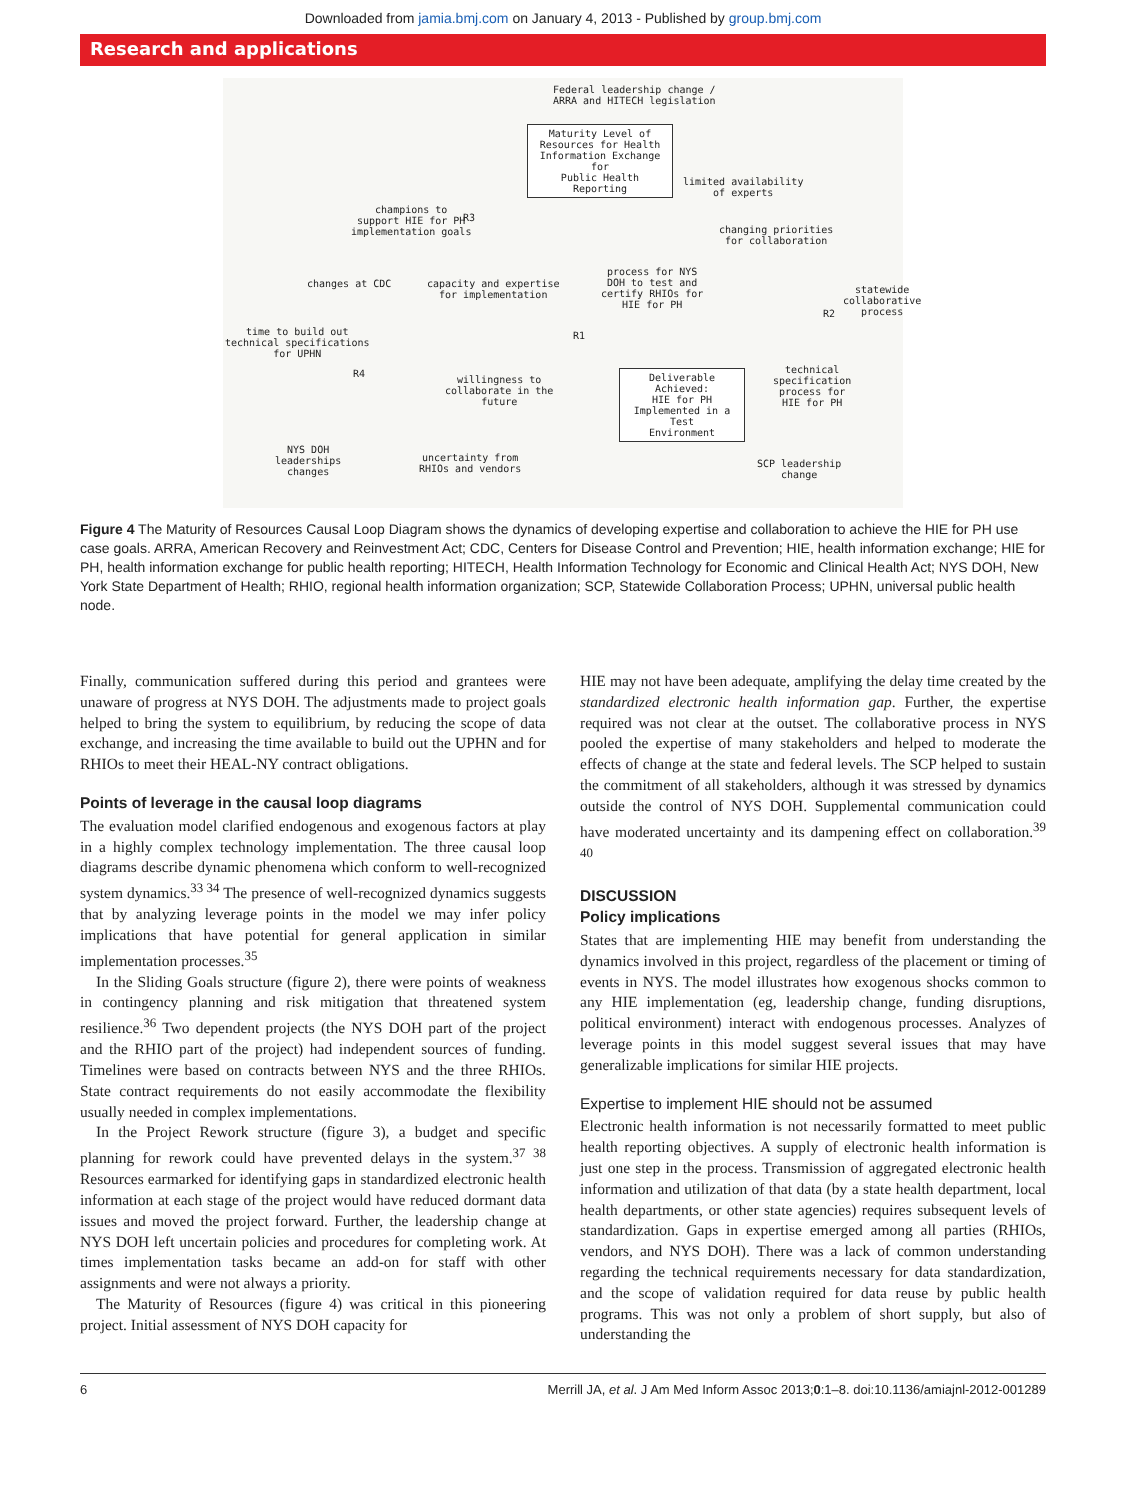Downloaded from jamia.bmj.com on January 4, 2013 - Published by group.bmj.com
Research and applications
Federal leadership change /
ARRA and HITECH legislation
Maturity Level of
Resources for Health
Information Exchange for
Public Health Reporting
limited availability
of experts
champions to
support HIE for PH
implementation goals
changing priorities
for collaboration
changes at CDC
capacity and expertise
for implementation
process for NYS
DOH to test and
certify RHIOs for
HIE for PH
statewide
collaborative
process
time to build out
technical specifications
for UPHN
technical
specification
process for
HIE for PH
willingness to
collaborate in the
future
Deliverable Achieved:
HIE for PH
Implemented in a Test
Environment
NYS DOH
leaderships
changes
uncertainty from
RHIOs and vendors
SCP leadership
change
R3
R1
R4
R2
Figure 4 The Maturity of Resources Causal Loop Diagram shows the dynamics of developing expertise and collaboration to achieve the HIE for PH use case goals. ARRA, American Recovery and Reinvestment Act; CDC, Centers for Disease Control and Prevention; HIE, health information exchange; HIE for PH, health information exchange for public health reporting; HITECH, Health Information Technology for Economic and Clinical Health Act; NYS DOH, New York State Department of Health; RHIO, regional health information organization; SCP, Statewide Collaboration Process; UPHN, universal public health node.
Finally, communication suffered during this period and grantees were unaware of progress at NYS DOH. The adjustments made to project goals helped to bring the system to equilibrium, by reducing the scope of data exchange, and increasing the time available to build out the UPHN and for RHIOs to meet their HEAL-NY contract obligations.
Points of leverage in the causal loop diagrams
The evaluation model clarified endogenous and exogenous factors at play in a highly complex technology implementation. The three causal loop diagrams describe dynamic phenomena which conform to well-recognized system dynamics.<sup>33 34</sup> The presence of well-recognized dynamics suggests that by analyzing leverage points in the model we may infer policy implications that have potential for general application in similar implementation processes.<sup>35</sup>
In the Sliding Goals structure (figure 2), there were points of weakness in contingency planning and risk mitigation that threatened system resilience.<sup>36</sup> Two dependent projects (the NYS DOH part of the project and the RHIO part of the project) had independent sources of funding. Timelines were based on contracts between NYS and the three RHIOs. State contract requirements do not easily accommodate the flexibility usually needed in complex implementations.
In the Project Rework structure (figure 3), a budget and specific planning for rework could have prevented delays in the system.<sup>37 38</sup> Resources earmarked for identifying gaps in standardized electronic health information at each stage of the project would have reduced dormant data issues and moved the project forward. Further, the leadership change at NYS DOH left uncertain policies and procedures for completing work. At times implementation tasks became an add-on for staff with other assignments and were not always a priority.
The Maturity of Resources (figure 4) was critical in this pioneering project. Initial assessment of NYS DOH capacity for
HIE may not have been adequate, amplifying the delay time created by the standardized electronic health information gap. Further, the expertise required was not clear at the outset. The collaborative process in NYS pooled the expertise of many stakeholders and helped to moderate the effects of change at the state and federal levels. The SCP helped to sustain the commitment of all stakeholders, although it was stressed by dynamics outside the control of NYS DOH. Supplemental communication could have moderated uncertainty and its dampening effect on collaboration.<sup>39 40</sup>
DISCUSSION
Policy implications
States that are implementing HIE may benefit from understanding the dynamics involved in this project, regardless of the placement or timing of events in NYS. The model illustrates how exogenous shocks common to any HIE implementation (eg, leadership change, funding disruptions, political environment) interact with endogenous processes. Analyzes of leverage points in this model suggest several issues that may have generalizable implications for similar HIE projects.
Expertise to implement HIE should not be assumed
Electronic health information is not necessarily formatted to meet public health reporting objectives. A supply of electronic health information is just one step in the process. Transmission of aggregated electronic health information and utilization of that data (by a state health department, local health departments, or other state agencies) requires subsequent levels of standardization. Gaps in expertise emerged among all parties (RHIOs, vendors, and NYS DOH). There was a lack of common understanding regarding the technical requirements necessary for data standardization, and the scope of validation required for data reuse by public health programs. This was not only a problem of short supply, but also of understanding the
6 Merrill JA, et al. J Am Med Inform Assoc 2013;0:1–8. doi:10.1136/amiajnl-2012-001289